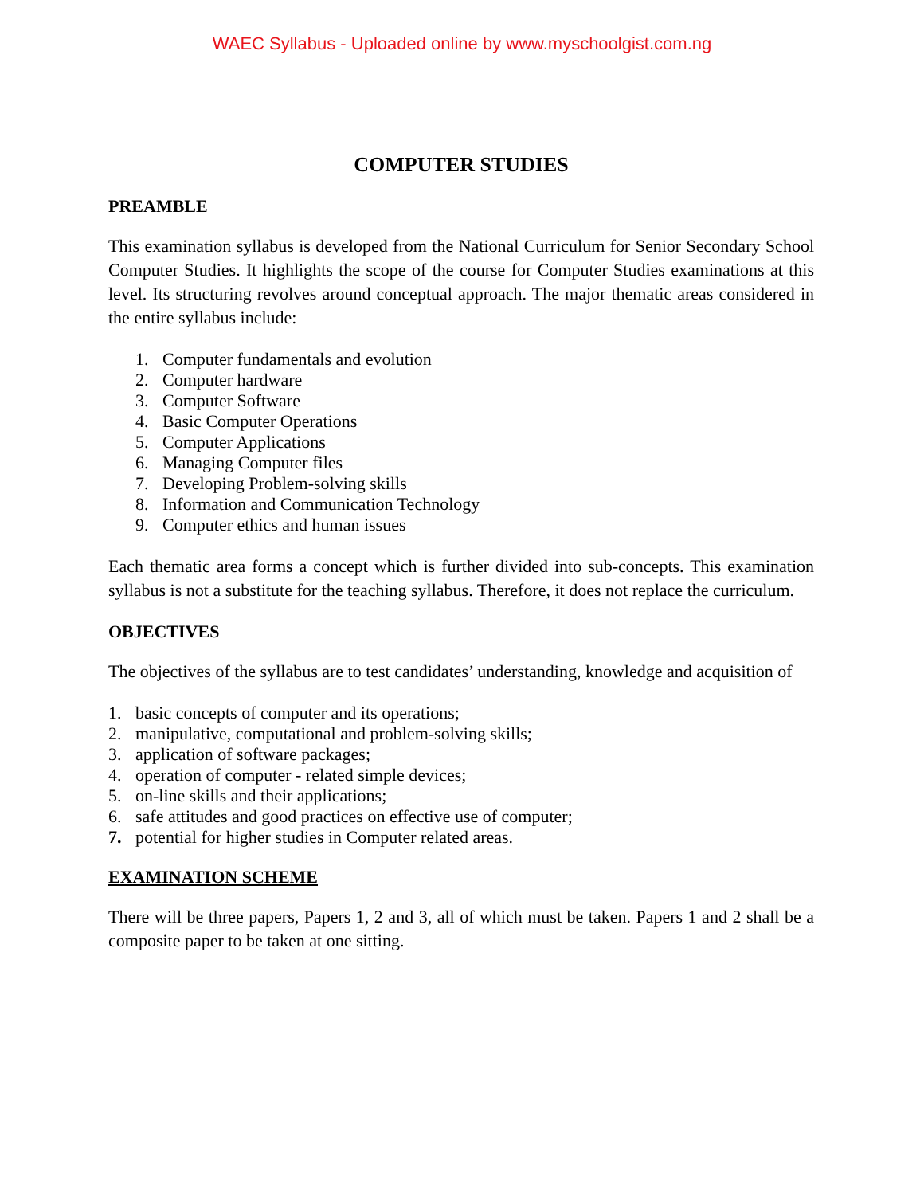WAEC Syllabus - Uploaded online by www.myschoolgist.com.ng
COMPUTER STUDIES
PREAMBLE
This examination syllabus is developed from the National Curriculum for Senior Secondary School Computer Studies. It highlights the scope of the course for Computer Studies examinations at this level. Its structuring revolves around conceptual approach. The major thematic areas considered in the entire syllabus include:
1. Computer fundamentals and evolution
2. Computer hardware
3. Computer Software
4. Basic Computer Operations
5. Computer Applications
6. Managing Computer files
7. Developing Problem-solving skills
8. Information and Communication Technology
9. Computer ethics and human issues
Each thematic area forms a concept which is further divided into sub-concepts. This examination syllabus is not a substitute for the teaching syllabus. Therefore, it does not replace the curriculum.
OBJECTIVES
The objectives of the syllabus are to test candidates’ understanding, knowledge and acquisition of
1. basic concepts of computer and its operations;
2. manipulative, computational and problem-solving skills;
3. application of software packages;
4. operation of computer - related simple devices;
5. on-line skills and their applications;
6. safe attitudes and good practices on effective use of computer;
7. potential for higher studies in Computer related areas.
EXAMINATION SCHEME
There will be three papers, Papers 1, 2 and 3, all of which must be taken. Papers 1 and 2 shall be a composite paper to be taken at one sitting.